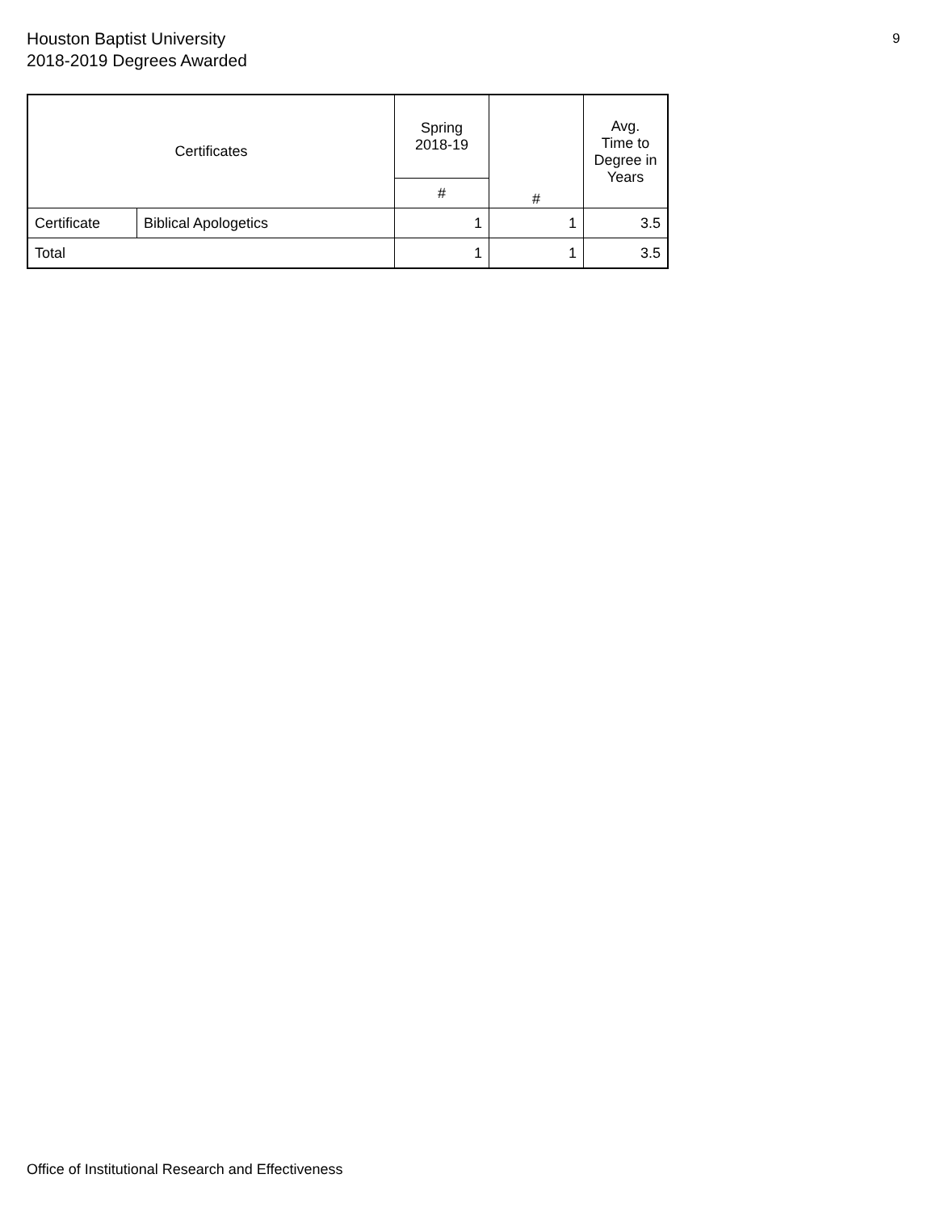Houston Baptist University
2018-2019 Degrees Awarded
9
| Certificates | | Spring 2018-19 | # | Avg. Time to Degree in Years |
| --- | --- | --- | --- | --- |
| | | # | | |
| Certificate | Biblical Apologetics | 1 | 1 | 3.5 |
| Total | | 1 | 1 | 3.5 |
Office of Institutional Research and Effectiveness